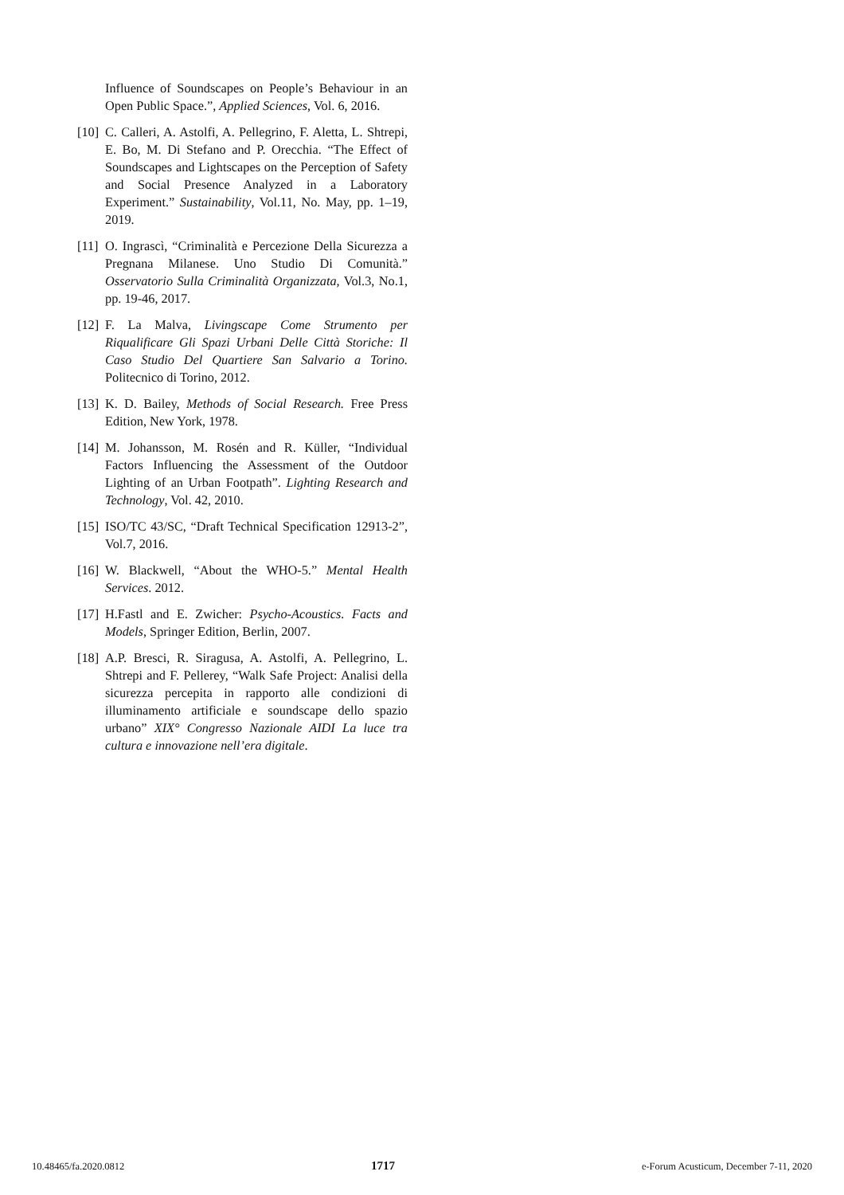Influence of Soundscapes on People’s Behaviour in an Open Public Space.”, Applied Sciences, Vol. 6, 2016.
[10]
C. Calleri, A. Astolfi, A. Pellegrino, F. Aletta, L. Shtrepi, E. Bo, M. Di Stefano and P. Orecchia. “The Effect of Soundscapes and Lightscapes on the Perception of Safety and Social Presence Analyzed in a Laboratory Experiment.” Sustainability, Vol.11, No. May, pp. 1–19, 2019.
[11]
O. Ingrascì, “Criminalità e Percezione Della Sicurezza a Pregnana Milanese. Uno Studio Di Comunità.” Osservatorio Sulla Criminalità Organizzata, Vol.3, No.1, pp. 19-46, 2017.
[12]
F. La Malva, Livingscape Come Strumento per Riqualificare Gli Spazi Urbani Delle Città Storiche: Il Caso Studio Del Quartiere San Salvario a Torino. Politecnico di Torino, 2012.
[13]
K. D. Bailey, Methods of Social Research. Free Press Edition, New York, 1978.
[14]
M. Johansson, M. Rosén and R. Küller, “Individual Factors Influencing the Assessment of the Outdoor Lighting of an Urban Footpath”. Lighting Research and Technology, Vol. 42, 2010.
[15]
ISO/TC 43/SC, “Draft Technical Specification 12913-2”, Vol.7, 2016.
[16]
W. Blackwell, “About the WHO-5.” Mental Health Services. 2012.
[17]
H.Fastl and E. Zwicher: Psycho-Acoustics. Facts and Models, Springer Edition, Berlin, 2007.
[18]
A.P. Bresci, R. Siragusa, A. Astolfi, A. Pellegrino, L. Shtrepi and F. Pellerey, “Walk Safe Project: Analisi della sicurezza percepita in rapporto alle condizioni di illuminamento artificiale e soundscape dello spazio urbano” XIX° Congresso Nazionale AIDI La luce tra cultura e innovazione nell’era digitale.
10.48465/fa.2020.0812 1717 e-Forum Acusticum, December 7-11, 2020